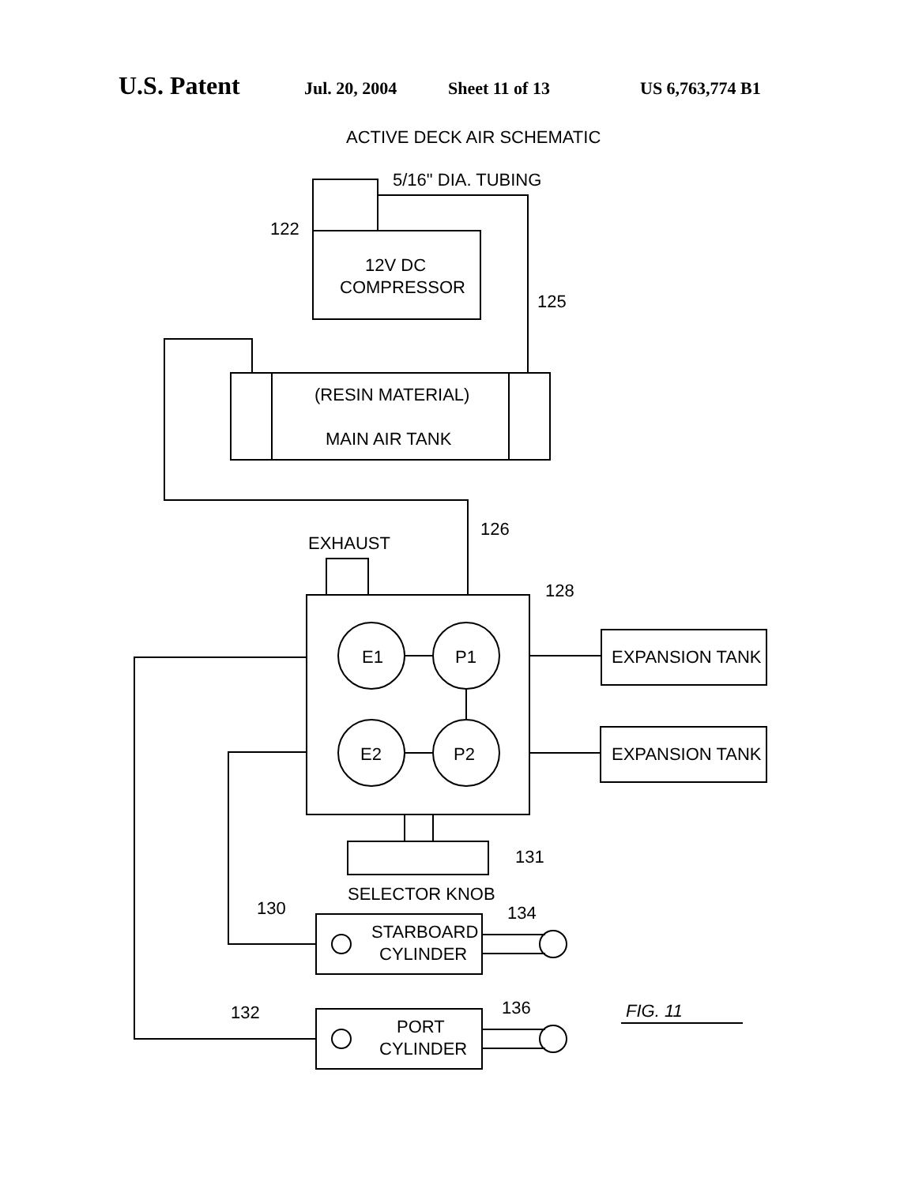U.S. Patent Jul. 20, 2004 Sheet 11 of 13 US 6,763,774 B1
ACTIVE DECK AIR SCHEMATIC
5/16" DIA. TUBING
122
12V DC
COMPRESSOR
125
(RESIN MATERIAL)
MAIN AIR TANK
126
EXHAUST
128
E1
P1
E2
P2
EXPANSION TANK
EXPANSION TANK
131
SELECTOR KNOB
130
134
STARBOARD
CYLINDER
132
136
PORT
CYLINDER
FIG. 11